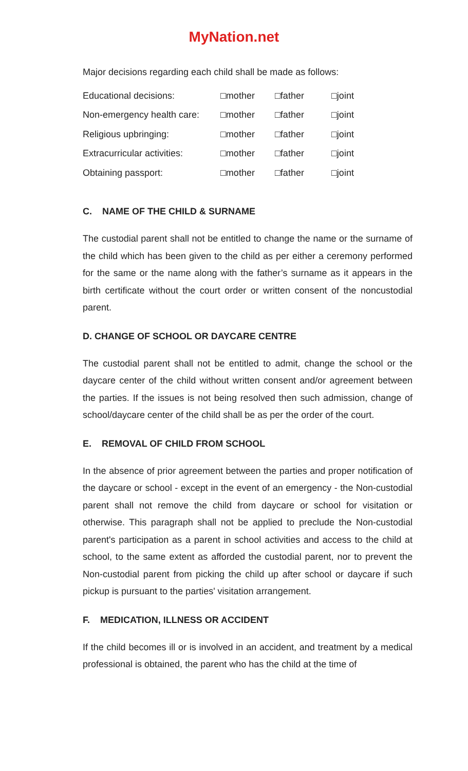MyNation.net
Major decisions regarding each child shall be made as follows:
| Educational decisions: | □mother | □father | □joint |
| Non-emergency health care: | □mother | □father | □joint |
| Religious upbringing: | □mother | □father | □joint |
| Extracurricular activities: | □mother | □father | □joint |
| Obtaining passport: | □mother | □father | □joint |
C. NAME OF THE CHILD & SURNAME
The custodial parent shall not be entitled to change the name or the surname of the child which has been given to the child as per either a ceremony performed for the same or the name along with the father’s surname as it appears in the birth certificate without the court order or written consent of the noncustodial parent.
D. CHANGE OF SCHOOL OR DAYCARE CENTRE
The custodial parent shall not be entitled to admit, change the school or the daycare center of the child without written consent and/or agreement between the parties. If the issues is not being resolved then such admission, change of school/daycare center of the child shall be as per the order of the court.
E. REMOVAL OF CHILD FROM SCHOOL
In the absence of prior agreement between the parties and proper notification of the daycare or school - except in the event of an emergency - the Non-custodial parent shall not remove the child from daycare or school for visitation or otherwise. This paragraph shall not be applied to preclude the Non-custodial parent's participation as a parent in school activities and access to the child at school, to the same extent as afforded the custodial parent, nor to prevent the Non-custodial parent from picking the child up after school or daycare if such pickup is pursuant to the parties' visitation arrangement.
F. MEDICATION, ILLNESS OR ACCIDENT
If the child becomes ill or is involved in an accident, and treatment by a medical professional is obtained, the parent who has the child at the time of